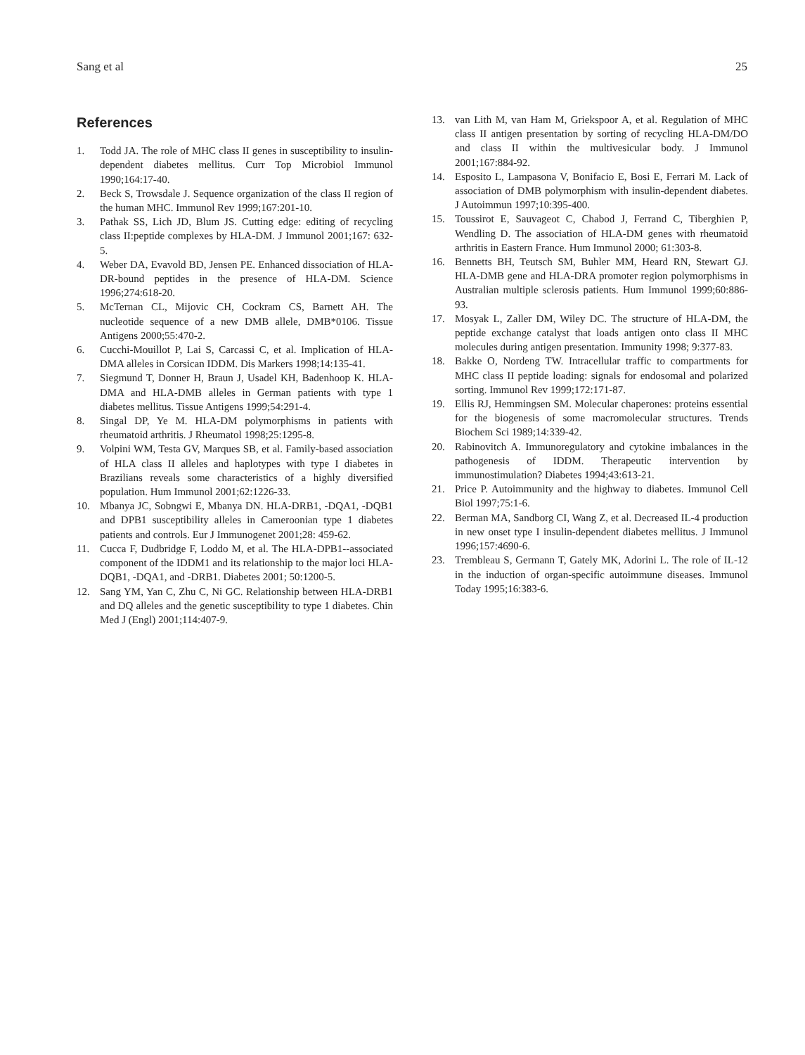Sang et al 25
References
1. Todd JA. The role of MHC class II genes in susceptibility to insulin-dependent diabetes mellitus. Curr Top Microbiol Immunol 1990;164:17-40.
2. Beck S, Trowsdale J. Sequence organization of the class II region of the human MHC. Immunol Rev 1999;167:201-10.
3. Pathak SS, Lich JD, Blum JS. Cutting edge: editing of recycling class II:peptide complexes by HLA-DM. J Immunol 2001;167: 632-5.
4. Weber DA, Evavold BD, Jensen PE. Enhanced dissociation of HLA-DR-bound peptides in the presence of HLA-DM. Science 1996;274:618-20.
5. McTernan CL, Mijovic CH, Cockram CS, Barnett AH. The nucleotide sequence of a new DMB allele, DMB*0106. Tissue Antigens 2000;55:470-2.
6. Cucchi-Mouillot P, Lai S, Carcassi C, et al. Implication of HLA-DMA alleles in Corsican IDDM. Dis Markers 1998;14:135-41.
7. Siegmund T, Donner H, Braun J, Usadel KH, Badenhoop K. HLA-DMA and HLA-DMB alleles in German patients with type 1 diabetes mellitus. Tissue Antigens 1999;54:291-4.
8. Singal DP, Ye M. HLA-DM polymorphisms in patients with rheumatoid arthritis. J Rheumatol 1998;25:1295-8.
9. Volpini WM, Testa GV, Marques SB, et al. Family-based association of HLA class II alleles and haplotypes with type I diabetes in Brazilians reveals some characteristics of a highly diversified population. Hum Immunol 2001;62:1226-33.
10. Mbanya JC, Sobngwi E, Mbanya DN. HLA-DRB1, -DQA1, -DQB1 and DPB1 susceptibility alleles in Cameroonian type 1 diabetes patients and controls. Eur J Immunogenet 2001;28: 459-62.
11. Cucca F, Dudbridge F, Loddo M, et al. The HLA-DPB1--associated component of the IDDM1 and its relationship to the major loci HLA-DQB1, -DQA1, and -DRB1. Diabetes 2001; 50:1200-5.
12. Sang YM, Yan C, Zhu C, Ni GC. Relationship between HLA-DRB1 and DQ alleles and the genetic susceptibility to type 1 diabetes. Chin Med J (Engl) 2001;114:407-9.
13. van Lith M, van Ham M, Griekspoor A, et al. Regulation of MHC class II antigen presentation by sorting of recycling HLA-DM/DO and class II within the multivesicular body. J Immunol 2001;167:884-92.
14. Esposito L, Lampasona V, Bonifacio E, Bosi E, Ferrari M. Lack of association of DMB polymorphism with insulin-dependent diabetes. J Autoimmun 1997;10:395-400.
15. Toussirot E, Sauvageot C, Chabod J, Ferrand C, Tiberghien P, Wendling D. The association of HLA-DM genes with rheumatoid arthritis in Eastern France. Hum Immunol 2000; 61:303-8.
16. Bennetts BH, Teutsch SM, Buhler MM, Heard RN, Stewart GJ. HLA-DMB gene and HLA-DRA promoter region polymorphisms in Australian multiple sclerosis patients. Hum Immunol 1999;60:886-93.
17. Mosyak L, Zaller DM, Wiley DC. The structure of HLA-DM, the peptide exchange catalyst that loads antigen onto class II MHC molecules during antigen presentation. Immunity 1998; 9:377-83.
18. Bakke O, Nordeng TW. Intracellular traffic to compartments for MHC class II peptide loading: signals for endosomal and polarized sorting. Immunol Rev 1999;172:171-87.
19. Ellis RJ, Hemmingsen SM. Molecular chaperones: proteins essential for the biogenesis of some macromolecular structures. Trends Biochem Sci 1989;14:339-42.
20. Rabinovitch A. Immunoregulatory and cytokine imbalances in the pathogenesis of IDDM. Therapeutic intervention by immunostimulation? Diabetes 1994;43:613-21.
21. Price P. Autoimmunity and the highway to diabetes. Immunol Cell Biol 1997;75:1-6.
22. Berman MA, Sandborg CI, Wang Z, et al. Decreased IL-4 production in new onset type I insulin-dependent diabetes mellitus. J Immunol 1996;157:4690-6.
23. Trembleau S, Germann T, Gately MK, Adorini L. The role of IL-12 in the induction of organ-specific autoimmune diseases. Immunol Today 1995;16:383-6.